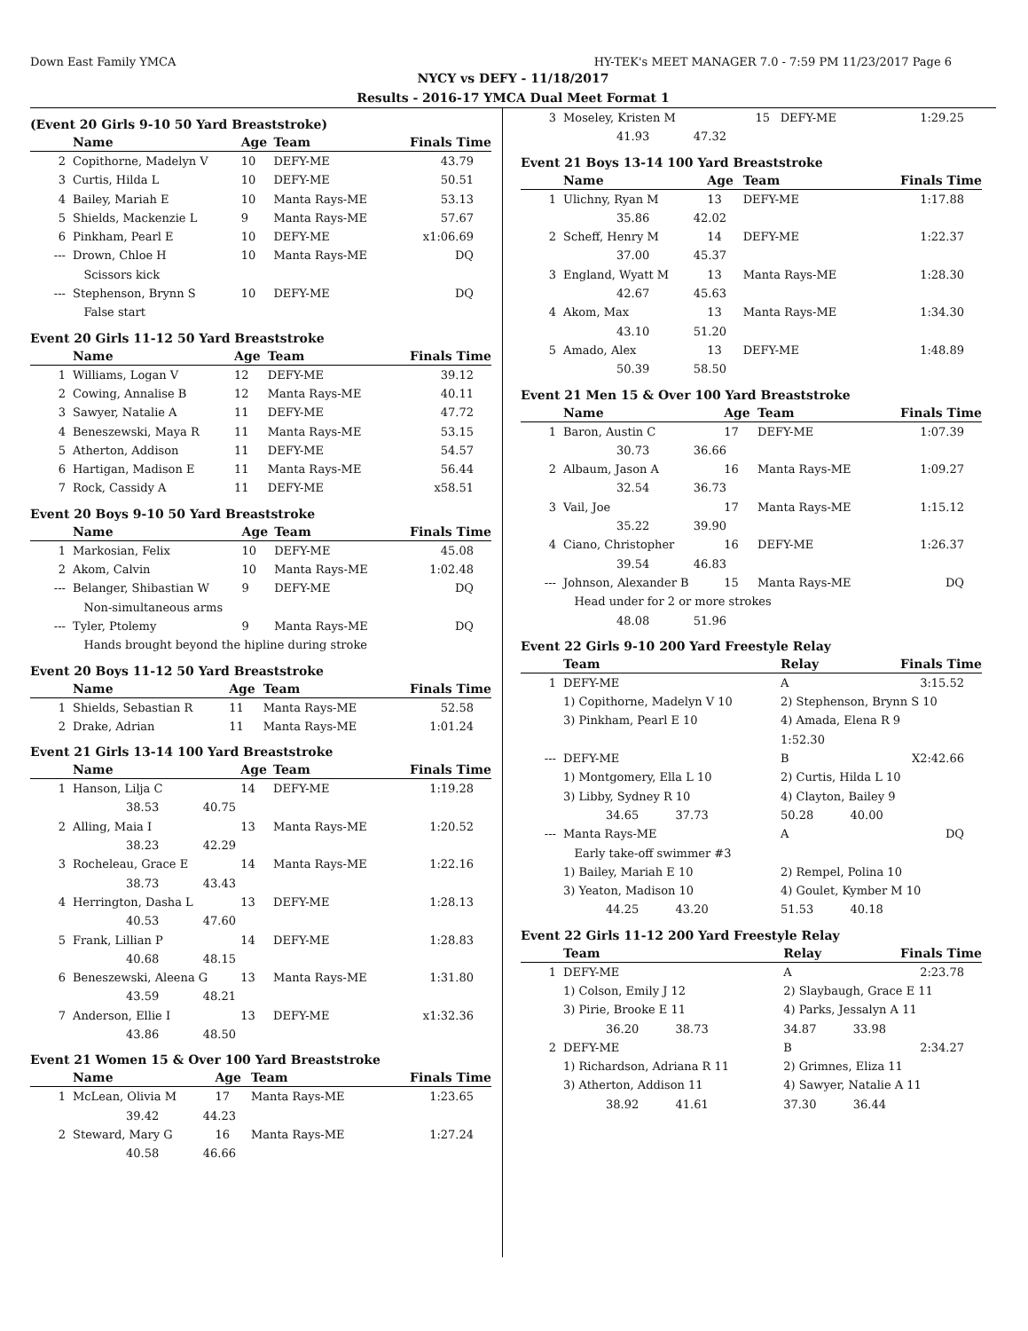Down East Family YMCA HY-TEK's MEET MANAGER 7.0 - 7:59 PM 11/23/2017 Page 6
NYCY vs DEFY - 11/18/2017
Results - 2016-17 YMCA Dual Meet Format 1
(Event 20 Girls 9-10 50 Yard Breaststroke)
| | Name | Age | Team | Finals Time |
| --- | --- | --- | --- | --- |
| 2 | Copithorne, Madelyn V | 10 | DEFY-ME | 43.79 |
| 3 | Curtis, Hilda L | 10 | DEFY-ME | 50.51 |
| 4 | Bailey, Mariah E | 10 | Manta Rays-ME | 53.13 |
| 5 | Shields, Mackenzie L | 9 | Manta Rays-ME | 57.67 |
| 6 | Pinkham, Pearl E | 10 | DEFY-ME | x1:06.69 |
| --- | Drown, Chloe H | 10 | Manta Rays-ME | DQ |
| | Scissors kick | | | |
| --- | Stephenson, Brynn S | 10 | DEFY-ME | DQ |
| | False start | | | |
Event 20 Girls 11-12 50 Yard Breaststroke
| | Name | Age | Team | Finals Time |
| --- | --- | --- | --- | --- |
| 1 | Williams, Logan V | 12 | DEFY-ME | 39.12 |
| 2 | Cowing, Annalise B | 12 | Manta Rays-ME | 40.11 |
| 3 | Sawyer, Natalie A | 11 | DEFY-ME | 47.72 |
| 4 | Beneszewski, Maya R | 11 | Manta Rays-ME | 53.15 |
| 5 | Atherton, Addison | 11 | DEFY-ME | 54.57 |
| 6 | Hartigan, Madison E | 11 | Manta Rays-ME | 56.44 |
| 7 | Rock, Cassidy A | 11 | DEFY-ME | x58.51 |
Event 20 Boys 9-10 50 Yard Breaststroke
| | Name | Age | Team | Finals Time |
| --- | --- | --- | --- | --- |
| 1 | Markosian, Felix | 10 | DEFY-ME | 45.08 |
| 2 | Akom, Calvin | 10 | Manta Rays-ME | 1:02.48 |
| --- | Belanger, Shibastian W | 9 | DEFY-ME | DQ |
| | Non-simultaneous arms | | | |
| --- | Tyler, Ptolemy | 9 | Manta Rays-ME | DQ |
| | Hands brought beyond the hipline during stroke | | | |
Event 20 Boys 11-12 50 Yard Breaststroke
| | Name | Age | Team | Finals Time |
| --- | --- | --- | --- | --- |
| 1 | Shields, Sebastian R | 11 | Manta Rays-ME | 52.58 |
| 2 | Drake, Adrian | 11 | Manta Rays-ME | 1:01.24 |
Event 21 Girls 13-14 100 Yard Breaststroke
| | Name | Age | Team | Finals Time |
| --- | --- | --- | --- | --- |
| 1 | Hanson, Lilja C | 14 | DEFY-ME | 1:19.28 |
| | 38.53 40.75 | | | |
| 2 | Alling, Maia I | 13 | Manta Rays-ME | 1:20.52 |
| | 38.23 42.29 | | | |
| 3 | Rocheleau, Grace E | 14 | Manta Rays-ME | 1:22.16 |
| | 38.73 43.43 | | | |
| 4 | Herrington, Dasha L | 13 | DEFY-ME | 1:28.13 |
| | 40.53 47.60 | | | |
| 5 | Frank, Lillian P | 14 | DEFY-ME | 1:28.83 |
| | 40.68 48.15 | | | |
| 6 | Beneszewski, Aleena G | 13 | Manta Rays-ME | 1:31.80 |
| | 43.59 48.21 | | | |
| 7 | Anderson, Ellie I | 13 | DEFY-ME | x1:32.36 |
| | 43.86 48.50 | | | |
Event 21 Women 15 & Over 100 Yard Breaststroke
| | Name | Age | Team | Finals Time |
| --- | --- | --- | --- | --- |
| 1 | McLean, Olivia M | 17 | Manta Rays-ME | 1:23.65 |
| | 39.42 44.23 | | | |
| 2 | Steward, Mary G | 16 | Manta Rays-ME | 1:27.24 |
| | 40.58 46.66 | | | |
| 3 | Moseley, Kristen M | 15 | DEFY-ME | 1:29.25 |
| | 41.93 47.32 | | | |
Event 21 Boys 13-14 100 Yard Breaststroke
| | Name | Age | Team | Finals Time |
| --- | --- | --- | --- | --- |
| 1 | Ulichny, Ryan M | 13 | DEFY-ME | 1:17.88 |
| | 35.86 42.02 | | | |
| 2 | Scheff, Henry M | 14 | DEFY-ME | 1:22.37 |
| | 37.00 45.37 | | | |
| 3 | England, Wyatt M | 13 | Manta Rays-ME | 1:28.30 |
| | 42.67 45.63 | | | |
| 4 | Akom, Max | 13 | Manta Rays-ME | 1:34.30 |
| | 43.10 51.20 | | | |
| 5 | Amado, Alex | 13 | DEFY-ME | 1:48.89 |
| | 50.39 58.50 | | | |
Event 21 Men 15 & Over 100 Yard Breaststroke
| | Name | Age | Team | Finals Time |
| --- | --- | --- | --- | --- |
| 1 | Baron, Austin C | 17 | DEFY-ME | 1:07.39 |
| | 30.73 36.66 | | | |
| 2 | Albaum, Jason A | 16 | Manta Rays-ME | 1:09.27 |
| | 32.54 36.73 | | | |
| 3 | Vail, Joe | 17 | Manta Rays-ME | 1:15.12 |
| | 35.22 39.90 | | | |
| 4 | Ciano, Christopher | 16 | DEFY-ME | 1:26.37 |
| | 39.54 46.83 | | | |
| --- | Johnson, Alexander B | 15 | Manta Rays-ME | DQ |
| | Head under for 2 or more strokes | | | |
| | 48.08 51.96 | | | |
Event 22 Girls 9-10 200 Yard Freestyle Relay
| | Team | Relay | Finals Time |
| --- | --- | --- | --- |
| 1 | DEFY-ME | A | 3:15.52 |
| | 1) Copithorne, Madelyn V 10 | 2) Stephenson, Brynn S 10 | |
| | 3) Pinkham, Pearl E 10 | 4) Amada, Elena R 9 | |
| | | 1:52.30 | |
| --- | DEFY-ME | B | X2:42.66 |
| | 1) Montgomery, Ella L 10 | 2) Curtis, Hilda L 10 | |
| | 3) Libby, Sydney R 10 | 4) Clayton, Bailey 9 | |
| | 34.65 37.73 | 50.28 40.00 | |
| --- | Manta Rays-ME | A | DQ |
| | Early take-off swimmer #3 | | |
| | 1) Bailey, Mariah E 10 | 2) Rempel, Polina 10 | |
| | 3) Yeaton, Madison 10 | 4) Goulet, Kymber M 10 | |
| | 44.25 43.20 | 51.53 40.18 | |
Event 22 Girls 11-12 200 Yard Freestyle Relay
| | Team | Relay | Finals Time |
| --- | --- | --- | --- |
| 1 | DEFY-ME | A | 2:23.78 |
| | 1) Colson, Emily J 12 | 2) Slaybaugh, Grace E 11 | |
| | 3) Pirie, Brooke E 11 | 4) Parks, Jessalyn A 11 | |
| | 36.20 38.73 | 34.87 33.98 | |
| 2 | DEFY-ME | B | 2:34.27 |
| | 1) Richardson, Adriana R 11 | 2) Grimnes, Eliza 11 | |
| | 3) Atherton, Addison 11 | 4) Sawyer, Natalie A 11 | |
| | 38.92 41.61 | 37.30 36.44 | |